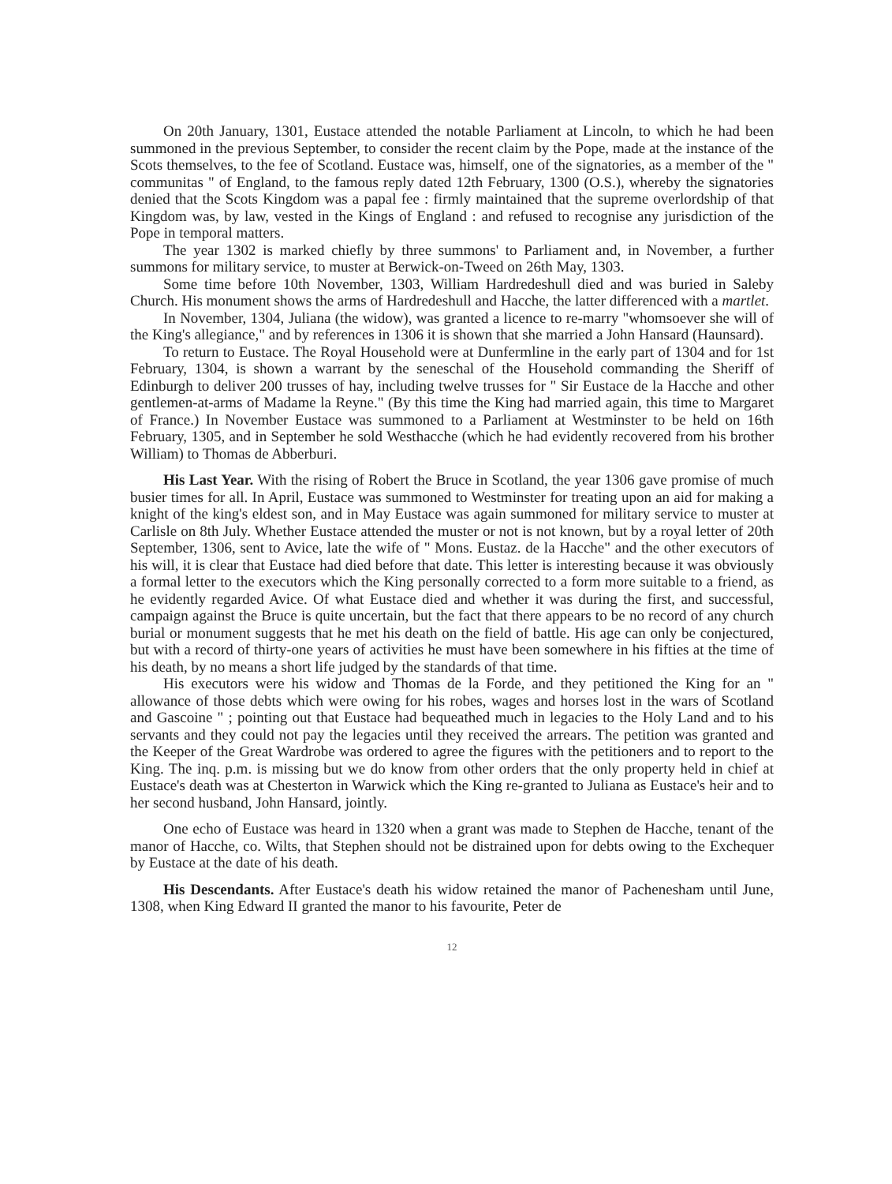On 20th January, 1301, Eustace attended the notable Parliament at Lincoln, to which he had been summoned in the previous September, to consider the recent claim by the Pope, made at the instance of the Scots themselves, to the fee of Scotland. Eustace was, himself, one of the signatories, as a member of the " communitas " of England, to the famous reply dated 12th February, 1300 (O.S.), whereby the signatories denied that the Scots Kingdom was a papal fee : firmly maintained that the supreme overlordship of that Kingdom was, by law, vested in the Kings of England : and refused to recognise any jurisdiction of the Pope in temporal matters.
The year 1302 is marked chiefly by three summons' to Parliament and, in November, a further summons for military service, to muster at Berwick-on-Tweed on 26th May, 1303.
Some time before 10th November, 1303, William Hardredeshull died and was buried in Saleby Church. His monument shows the arms of Hardredeshull and Hacche, the latter differenced with a martlet.
In November, 1304, Juliana (the widow), was granted a licence to re-marry "whomsoever she will of the King's allegiance," and by references in 1306 it is shown that she married a John Hansard (Haunsard).
To return to Eustace. The Royal Household were at Dunfermline in the early part of 1304 and for 1st February, 1304, is shown a warrant by the seneschal of the Household commanding the Sheriff of Edinburgh to deliver 200 trusses of hay, including twelve trusses for " Sir Eustace de la Hacche and other gentlemen-at-arms of Madame la Reyne." (By this time the King had married again, this time to Margaret of France.) In November Eustace was summoned to a Parliament at Westminster to be held on 16th February, 1305, and in September he sold Westhacche (which he had evidently recovered from his brother William) to Thomas de Abberburi.
His Last Year. With the rising of Robert the Bruce in Scotland, the year 1306 gave promise of much busier times for all. In April, Eustace was summoned to Westminster for treating upon an aid for making a knight of the king's eldest son, and in May Eustace was again summoned for military service to muster at Carlisle on 8th July. Whether Eustace attended the muster or not is not known, but by a royal letter of 20th September, 1306, sent to Avice, late the wife of " Mons. Eustaz. de la Hacche" and the other executors of his will, it is clear that Eustace had died before that date. This letter is interesting because it was obviously a formal letter to the executors which the King personally corrected to a form more suitable to a friend, as he evidently regarded Avice. Of what Eustace died and whether it was during the first, and successful, campaign against the Bruce is quite uncertain, but the fact that there appears to be no record of any church burial or monument suggests that he met his death on the field of battle. His age can only be conjectured, but with a record of thirty-one years of activities he must have been somewhere in his fifties at the time of his death, by no means a short life judged by the standards of that time.
His executors were his widow and Thomas de la Forde, and they petitioned the King for an " allowance of those debts which were owing for his robes, wages and horses lost in the wars of Scotland and Gascoine " ; pointing out that Eustace had bequeathed much in legacies to the Holy Land and to his servants and they could not pay the legacies until they received the arrears. The petition was granted and the Keeper of the Great Wardrobe was ordered to agree the figures with the petitioners and to report to the King. The inq. p.m. is missing but we do know from other orders that the only property held in chief at Eustace's death was at Chesterton in Warwick which the King re-granted to Juliana as Eustace's heir and to her second husband, John Hansard, jointly.
One echo of Eustace was heard in 1320 when a grant was made to Stephen de Hacche, tenant of the manor of Hacche, co. Wilts, that Stephen should not be distrained upon for debts owing to the Exchequer by Eustace at the date of his death.
His Descendants. After Eustace's death his widow retained the manor of Pachenesham until June, 1308, when King Edward II granted the manor to his favourite, Peter de
12